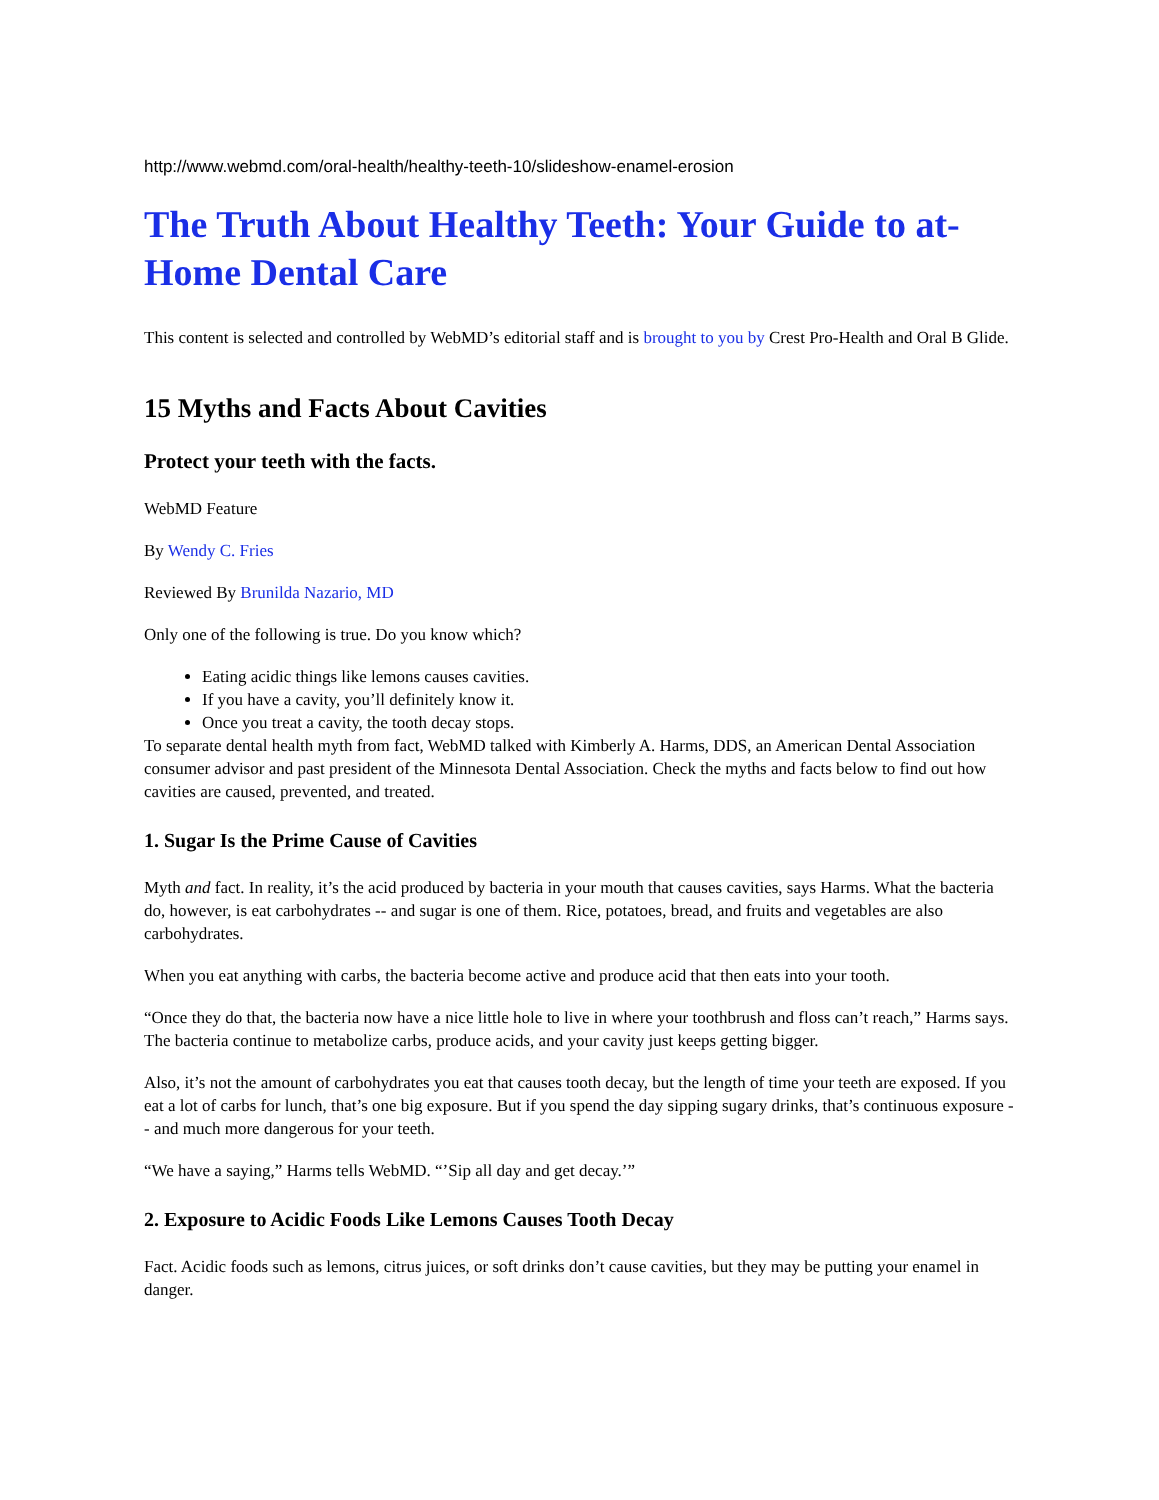http://www.webmd.com/oral-health/healthy-teeth-10/slideshow-enamel-erosion
The Truth About Healthy Teeth: Your Guide to at-Home Dental Care
This content is selected and controlled by WebMD’s editorial staff and is brought to you by Crest Pro-Health and Oral B Glide.
15 Myths and Facts About Cavities
Protect your teeth with the facts.
WebMD Feature
By Wendy C. Fries
Reviewed By Brunilda Nazario, MD
Only one of the following is true. Do you know which?
Eating acidic things like lemons causes cavities.
If you have a cavity, you’ll definitely know it.
Once you treat a cavity, the tooth decay stops.
To separate dental health myth from fact, WebMD talked with Kimberly A. Harms, DDS, an American Dental Association consumer advisor and past president of the Minnesota Dental Association. Check the myths and facts below to find out how cavities are caused, prevented, and treated.
1. Sugar Is the Prime Cause of Cavities
Myth and fact. In reality, it’s the acid produced by bacteria in your mouth that causes cavities, says Harms. What the bacteria do, however, is eat carbohydrates -- and sugar is one of them. Rice, potatoes, bread, and fruits and vegetables are also carbohydrates.
When you eat anything with carbs, the bacteria become active and produce acid that then eats into your tooth.
“Once they do that, the bacteria now have a nice little hole to live in where your toothbrush and floss can’t reach,” Harms says. The bacteria continue to metabolize carbs, produce acids, and your cavity just keeps getting bigger.
Also, it’s not the amount of carbohydrates you eat that causes tooth decay, but the length of time your teeth are exposed. If you eat a lot of carbs for lunch, that’s one big exposure. But if you spend the day sipping sugary drinks, that’s continuous exposure -- and much more dangerous for your teeth.
“We have a saying,” Harms tells WebMD. “’Sip all day and get decay.’”
2. Exposure to Acidic Foods Like Lemons Causes Tooth Decay
Fact. Acidic foods such as lemons, citrus juices, or soft drinks don’t cause cavities, but they may be putting your enamel in danger.